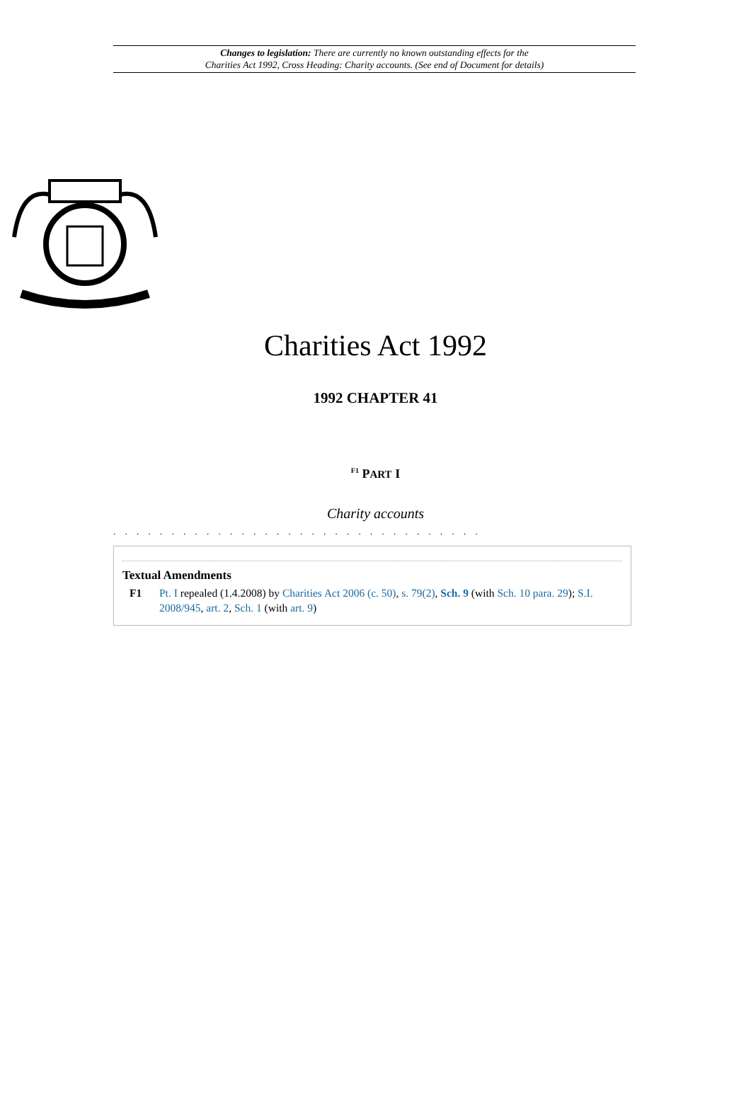Changes to legislation: There are currently no known outstanding effects for the
Charities Act 1992, Cross Heading: Charity accounts. (See end of Document for details)
Charities Act 1992
1992 CHAPTER 41
<sup>F1</sup> PART I
Charity accounts
. . . . . . . . . . . . . . . . . . . . . . . . . . . . . . . .
Textual Amendments
F1 Pt. I repealed (1.4.2008) by Charities Act 2006 (c. 50), s. 79(2), Sch. 9 (with Sch. 10 para. 29); S.I. 2008/945, art. 2, Sch. 1 (with art. 9)